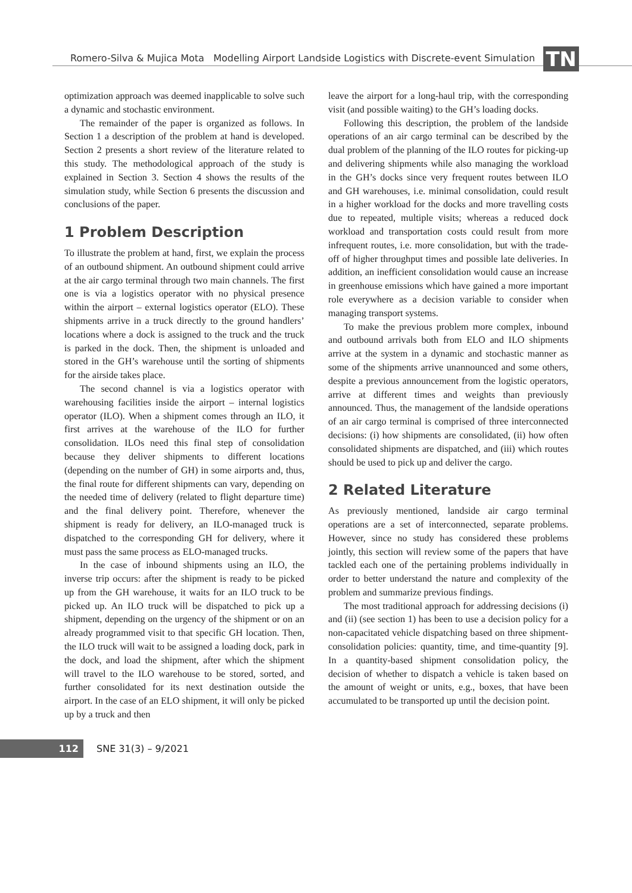Romero-Silva & Mujica Mota Modelling Airport Landside Logistics with Discrete-event Simulation
TN
optimization approach was deemed inapplicable to solve such a dynamic and stochastic environment.
The remainder of the paper is organized as follows. In Section 1 a description of the problem at hand is developed. Section 2 presents a short review of the literature related to this study. The methodological approach of the study is explained in Section 3. Section 4 shows the results of the simulation study, while Section 6 presents the discussion and conclusions of the paper.
1 Problem Description
To illustrate the problem at hand, first, we explain the process of an outbound shipment. An outbound shipment could arrive at the air cargo terminal through two main channels. The first one is via a logistics operator with no physical presence within the airport – external logistics operator (ELO). These shipments arrive in a truck directly to the ground handlers’ locations where a dock is assigned to the truck and the truck is parked in the dock. Then, the shipment is unloaded and stored in the GH’s warehouse until the sorting of shipments for the airside takes place.
The second channel is via a logistics operator with warehousing facilities inside the airport – internal logistics operator (ILO). When a shipment comes through an ILO, it first arrives at the warehouse of the ILO for further consolidation. ILOs need this final step of consolidation because they deliver shipments to different locations (depending on the number of GH) in some airports and, thus, the final route for different shipments can vary, depending on the needed time of delivery (related to flight departure time) and the final delivery point. Therefore, whenever the shipment is ready for delivery, an ILO-managed truck is dispatched to the corresponding GH for delivery, where it must pass the same process as ELO-managed trucks.
In the case of inbound shipments using an ILO, the inverse trip occurs: after the shipment is ready to be picked up from the GH warehouse, it waits for an ILO truck to be picked up. An ILO truck will be dispatched to pick up a shipment, depending on the urgency of the shipment or on an already programmed visit to that specific GH location. Then, the ILO truck will wait to be assigned a loading dock, park in the dock, and load the shipment, after which the shipment will travel to the ILO warehouse to be stored, sorted, and further consolidated for its next destination outside the airport. In the case of an ELO shipment, it will only be picked up by a truck and then
leave the airport for a long-haul trip, with the corresponding visit (and possible waiting) to the GH’s loading docks.
Following this description, the problem of the landside operations of an air cargo terminal can be described by the dual problem of the planning of the ILO routes for picking-up and delivering shipments while also managing the workload in the GH’s docks since very frequent routes between ILO and GH warehouses, i.e. minimal consolidation, could result in a higher workload for the docks and more travelling costs due to repeated, multiple visits; whereas a reduced dock workload and transportation costs could result from more infrequent routes, i.e. more consolidation, but with the trade-off of higher throughput times and possible late deliveries. In addition, an inefficient consolidation would cause an increase in greenhouse emissions which have gained a more important role everywhere as a decision variable to consider when managing transport systems.
To make the previous problem more complex, inbound and outbound arrivals both from ELO and ILO shipments arrive at the system in a dynamic and stochastic manner as some of the shipments arrive unannounced and some others, despite a previous announcement from the logistic operators, arrive at different times and weights than previously announced. Thus, the management of the landside operations of an air cargo terminal is comprised of three interconnected decisions: (i) how shipments are consolidated, (ii) how often consolidated shipments are dispatched, and (iii) which routes should be used to pick up and deliver the cargo.
2 Related Literature
As previously mentioned, landside air cargo terminal operations are a set of interconnected, separate problems. However, since no study has considered these problems jointly, this section will review some of the papers that have tackled each one of the pertaining problems individually in order to better understand the nature and complexity of the problem and summarize previous findings.
The most traditional approach for addressing decisions (i) and (ii) (see section 1) has been to use a decision policy for a non-capacitated vehicle dispatching based on three shipment-consolidation policies: quantity, time, and time-quantity [9]. In a quantity-based shipment consolidation policy, the decision of whether to dispatch a vehicle is taken based on the amount of weight or units, e.g., boxes, that have been accumulated to be transported up until the decision point.
112
SNE 31(3) – 9/2021